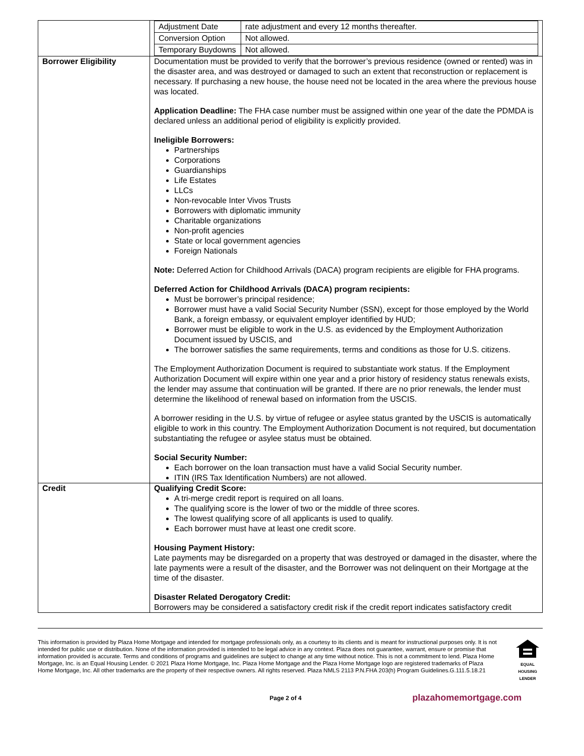| | / Adjustment Date / rate adjustment and every 12 months thereafter. / / Conversion Option / Not allowed. / / Temporary Buydowns / Not allowed. / |
| Borrower Eligibility | Documentation must be provided to verify that the borrower’s previous residence (owned or rented) was in the disaster area, and was destroyed or damaged to such an extent that reconstruction or replacement is necessary. If purchasing a new house, the house need not be located in the area where the previous house was located. Application Deadline: The FHA case number must be assigned within one year of the date the PDMDA is declared unless an additional period of eligibility is explicitly provided. Ineligible Borrowers: Partnerships Corporations Guardianships Life Estates LLCs Non-revocable Inter Vivos Trusts Borrowers with diplomatic immunity Charitable organizations Non-profit agencies State or local government agencies Foreign Nationals Note: Deferred Action for Childhood Arrivals (DACA) program recipients are eligible for FHA programs. Deferred Action for Childhood Arrivals (DACA) program recipients: Must be borrower’s principal residence; Borrower must have a valid Social Security Number (SSN), except for those employed by the World Bank, a foreign embassy, or equivalent employer identified by HUD; Borrower must be eligible to work in the U.S. as evidenced by the Employment Authorization Document issued by USCIS, and The borrower satisfies the same requirements, terms and conditions as those for U.S. citizens. The Employment Authorization Document is required to substantiate work status. If the Employment Authorization Document will expire within one year and a prior history of residency status renewals exists, the lender may assume that continuation will be granted. If there are no prior renewals, the lender must determine the likelihood of renewal based on information from the USCIS. A borrower residing in the U.S. by virtue of refugee or asylee status granted by the USCIS is automatically eligible to work in this country. The Employment Authorization Document is not required, but documentation substantiating the refugee or asylee status must be obtained. Social Security Number: Each borrower on the loan transaction must have a valid Social Security number. ITIN (IRS Tax Identification Numbers) are not allowed. |
| Credit | Qualifying Credit Score: A tri-merge credit report is required on all loans. The qualifying score is the lower of two or the middle of three scores. The lowest qualifying score of all applicants is used to qualify. Each borrower must have at least one credit score. Housing Payment History: Late payments may be disregarded on a property that was destroyed or damaged in the disaster, where the late payments were a result of the disaster, and the Borrower was not delinquent on their Mortgage at the time of the disaster. Disaster Related Derogatory Credit: Borrowers may be considered a satisfactory credit risk if the credit report indicates satisfactory credit |
This information is provided by Plaza Home Mortgage and intended for mortgage professionals only, as a courtesy to its clients and is meant for instructional purposes only. It is not intended for public use or distribution. None of the information provided is intended to be legal advice in any context. Plaza does not guarantee, warrant, ensure or promise that information provided is accurate. Terms and conditions of programs and guidelines are subject to change at any time without notice. This is not a commitment to lend. Plaza Home Mortgage, Inc. is an Equal Housing Lender. © 2021 Plaza Home Mortgage, Inc. Plaza Home Mortgage and the Plaza Home Mortgage logo are registered trademarks of Plaza Home Mortgage, Inc. All other trademarks are the property of their respective owners. All rights reserved. Plaza NMLS 2113 P.N.FHA 203(h) Program Guidelines.G.111.5.18.21
EQUAL HOUSING LENDER
Page 2 of 4 plazahomemortgage.com